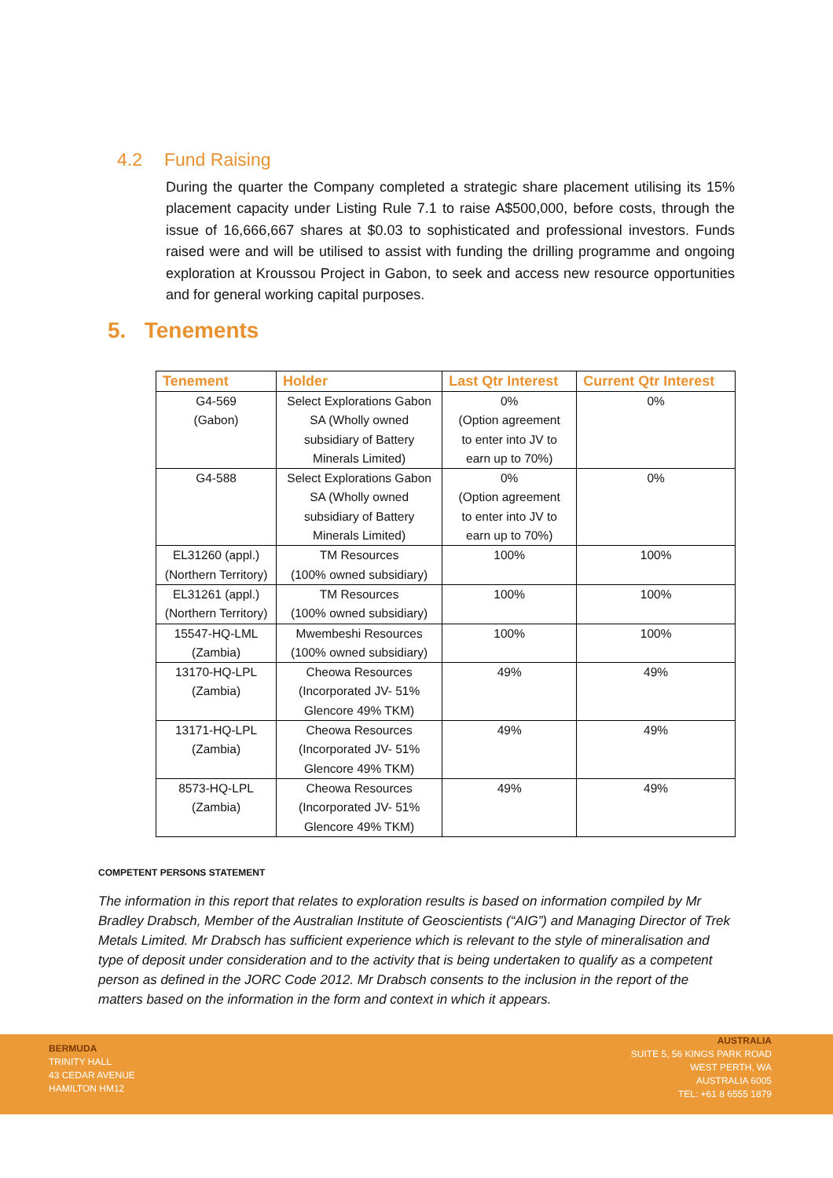4.2 Fund Raising
During the quarter the Company completed a strategic share placement utilising its 15% placement capacity under Listing Rule 7.1 to raise A$500,000, before costs, through the issue of 16,666,667 shares at $0.03 to sophisticated and professional investors. Funds raised were and will be utilised to assist with funding the drilling programme and ongoing exploration at Kroussou Project in Gabon, to seek and access new resource opportunities and for general working capital purposes.
5. Tenements
| Tenement | Holder | Last Qtr Interest | Current Qtr Interest |
| --- | --- | --- | --- |
| G4-569 (Gabon) | Select Explorations Gabon SA (Wholly owned subsidiary of Battery Minerals Limited) | 0% (Option agreement to enter into JV to earn up to 70%) | 0% |
| G4-588 | Select Explorations Gabon SA (Wholly owned subsidiary of Battery Minerals Limited) | 0% (Option agreement to enter into JV to earn up to 70%) | 0% |
| EL31260 (appl.) (Northern Territory) | TM Resources (100% owned subsidiary) | 100% | 100% |
| EL31261 (appl.) (Northern Territory) | TM Resources (100% owned subsidiary) | 100% | 100% |
| 15547-HQ-LML (Zambia) | Mwembeshi Resources (100% owned subsidiary) | 100% | 100% |
| 13170-HQ-LPL (Zambia) | Cheowa Resources (Incorporated JV- 51% Glencore 49% TKM) | 49% | 49% |
| 13171-HQ-LPL (Zambia) | Cheowa Resources (Incorporated JV- 51% Glencore 49% TKM) | 49% | 49% |
| 8573-HQ-LPL (Zambia) | Cheowa Resources (Incorporated JV- 51% Glencore 49% TKM) | 49% | 49% |
COMPETENT PERSONS STATEMENT
The information in this report that relates to exploration results is based on information compiled by Mr Bradley Drabsch, Member of the Australian Institute of Geoscientists (“AIG”) and Managing Director of Trek Metals Limited. Mr Drabsch has sufficient experience which is relevant to the style of mineralisation and type of deposit under consideration and to the activity that is being undertaken to qualify as a competent person as defined in the JORC Code 2012. Mr Drabsch consents to the inclusion in the report of the matters based on the information in the form and context in which it appears.
BERMUDA
TRINITY HALL
43 CEDAR AVENUE
HAMILTON HM12
AUSTRALIA
SUITE 5, 56 KINGS PARK ROAD
WEST PERTH, WA
AUSTRALIA 6005
TEL: +61 8 6555 1879